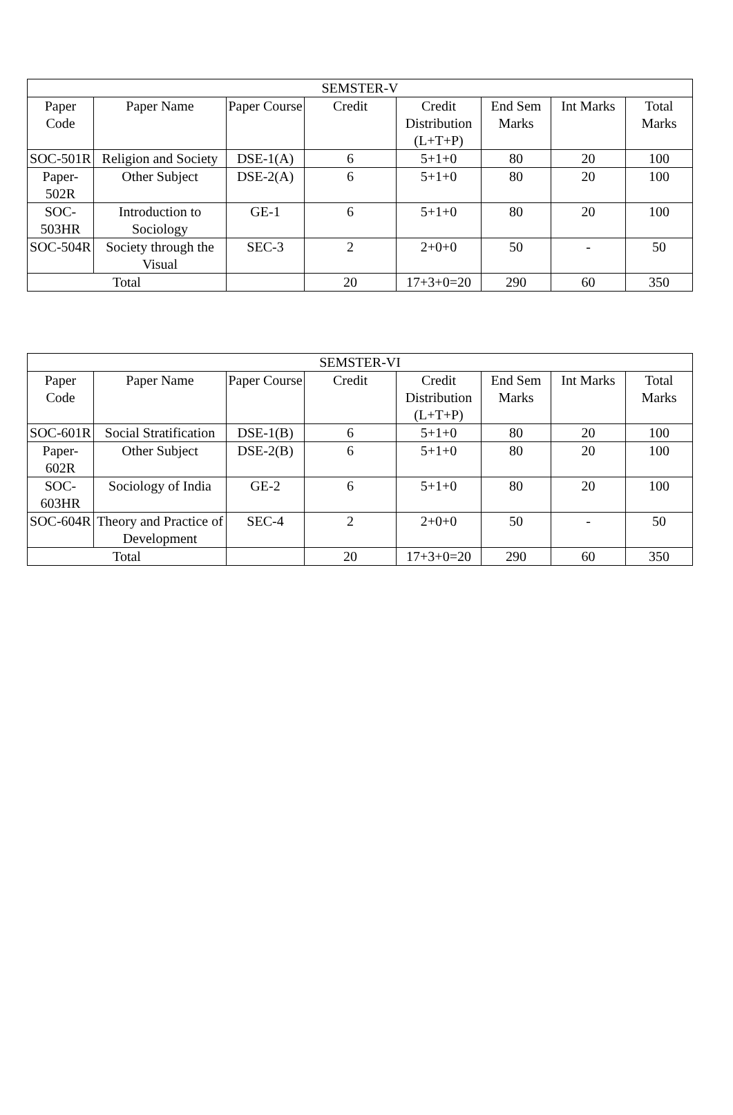| SEMSTER-V | | | | | | | |
| --- | --- | --- | --- | --- | --- | --- | --- |
| Paper Code | Paper Name | Paper Course | Credit | Credit Distribution (L+T+P) | End Sem Marks | Int Marks | Total Marks |
| SOC-501R | Religion and Society | DSE-1(A) | 6 | 5+1+0 | 80 | 20 | 100 |
| Paper-502R | Other Subject | DSE-2(A) | 6 | 5+1+0 | 80 | 20 | 100 |
| SOC-503HR | Introduction to Sociology | GE-1 | 6 | 5+1+0 | 80 | 20 | 100 |
| SOC-504R | Society through the Visual | SEC-3 | 2 | 2+0+0 | 50 | - | 50 |
| Total | | | 20 | 17+3+0=20 | 290 | 60 | 350 |
| SEMSTER-VI | | | | | | | |
| --- | --- | --- | --- | --- | --- | --- | --- |
| Paper Code | Paper Name | Paper Course | Credit | Credit Distribution (L+T+P) | End Sem Marks | Int Marks | Total Marks |
| SOC-601R | Social Stratification | DSE-1(B) | 6 | 5+1+0 | 80 | 20 | 100 |
| Paper-602R | Other Subject | DSE-2(B) | 6 | 5+1+0 | 80 | 20 | 100 |
| SOC-603HR | Sociology of India | GE-2 | 6 | 5+1+0 | 80 | 20 | 100 |
| SOC-604R | Theory and Practice of Development | SEC-4 | 2 | 2+0+0 | 50 | - | 50 |
| Total | | | 20 | 17+3+0=20 | 290 | 60 | 350 |